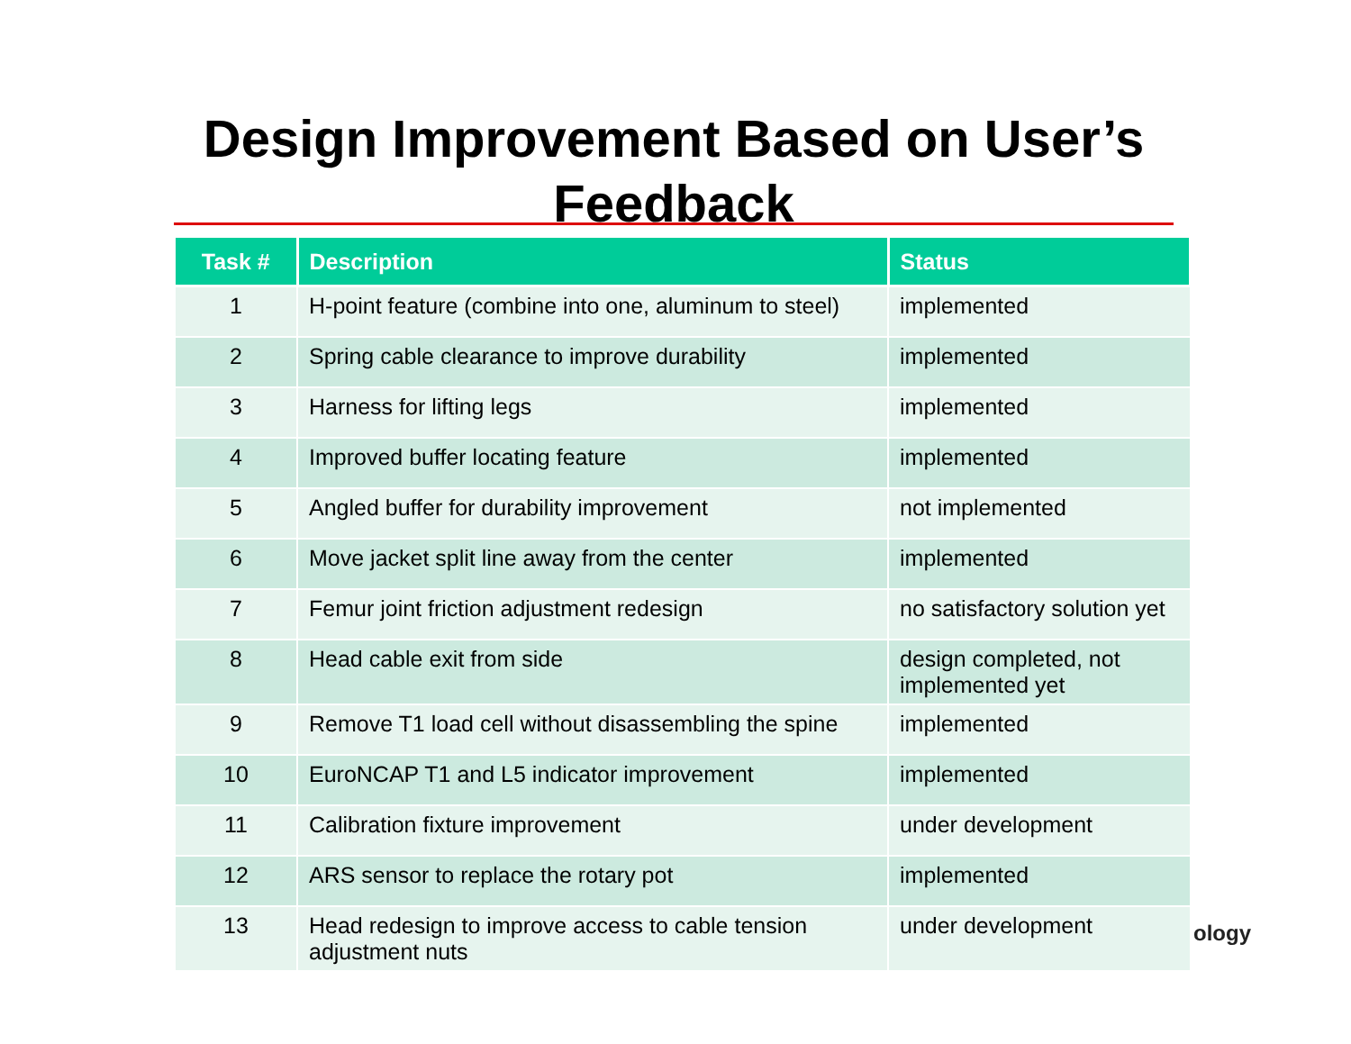Design Improvement Based on User’s Feedback
| Task # | Description | Status |
| --- | --- | --- |
| 1 | H-point feature (combine into one, aluminum to steel) | implemented |
| 2 | Spring cable clearance to improve durability | implemented |
| 3 | Harness for lifting legs | implemented |
| 4 | Improved buffer locating feature | implemented |
| 5 | Angled buffer for durability improvement | not implemented |
| 6 | Move jacket split line away from the center | implemented |
| 7 | Femur joint friction adjustment redesign | no satisfactory solution yet |
| 8 | Head cable exit from side | design completed, not implemented yet |
| 9 | Remove T1 load cell without disassembling the spine | implemented |
| 10 | EuroNCAP T1 and L5 indicator improvement | implemented |
| 11 | Calibration fixture improvement | under development |
| 12 | ARS sensor to replace the rotary pot | implemented |
| 13 | Head redesign to improve access to cable tension adjustment nuts | under development |
ology